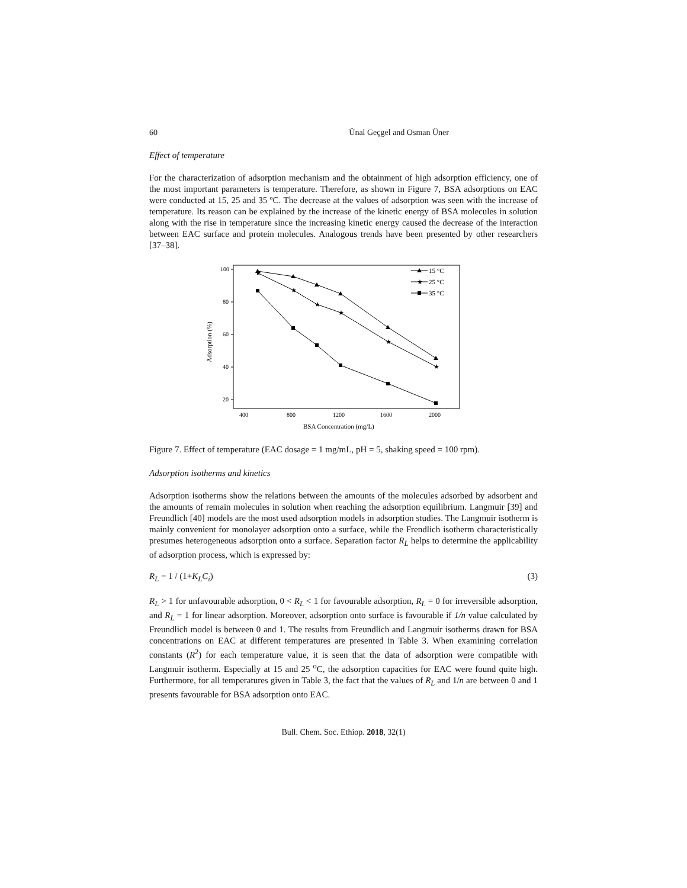60 Ünal Geçgel and Osman Üner
Effect of temperature
For the characterization of adsorption mechanism and the obtainment of high adsorption efficiency, one of the most important parameters is temperature. Therefore, as shown in Figure 7, BSA adsorptions on EAC were conducted at 15, 25 and 35 ºC. The decrease at the values of adsorption was seen with the increase of temperature. Its reason can be explained by the increase of the kinetic energy of BSA molecules in solution along with the rise in temperature since the increasing kinetic energy caused the decrease of the interaction between EAC surface and protein molecules. Analogous trends have been presented by other researchers [37–38].
100
80
60
40
20
400
800
1200
1600
2000
BSA Concentration (mg/L)
Adsorption (%)
★
★
★
★
★
★
15 °C
★
25 °C
35 °C
Figure 7. Effect of temperature (EAC dosage = 1 mg/mL, pH = 5, shaking speed = 100 rpm).
Adsorption isotherms and kinetics
Adsorption isotherms show the relations between the amounts of the molecules adsorbed by adsorbent and the amounts of remain molecules in solution when reaching the adsorption equilibrium. Langmuir [39] and Freundlich [40] models are the most used adsorption models in adsorption studies. The Langmuir isotherm is mainly convenient for monolayer adsorption onto a surface, while the Frendlich isotherm characteristically presumes heterogeneous adsorption onto a surface. Separation factor R<sub>L</sub> helps to determine the applicability of adsorption process, which is expressed by:
R<sub>L</sub> = 1 / (1+K<sub>L</sub>C<sub>i</sub>) (3)
R<sub>L</sub> > 1 for unfavourable adsorption, 0 < R<sub>L</sub> < 1 for favourable adsorption, R<sub>L</sub> = 0 for irreversible adsorption, and R<sub>L</sub> = 1 for linear adsorption. Moreover, adsorption onto surface is favourable if 1/n value calculated by Freundlich model is between 0 and 1. The results from Freundlich and Langmuir isotherms drawn for BSA concentrations on EAC at different temperatures are presented in Table 3. When examining correlation constants (R<sup>2</sup>) for each temperature value, it is seen that the data of adsorption were compatible with Langmuir isotherm. Especially at 15 and 25 <sup>o</sup>C, the adsorption capacities for EAC were found quite high. Furthermore, for all temperatures given in Table 3, the fact that the values of R<sub>L</sub> and 1/n are between 0 and 1 presents favourable for BSA adsorption onto EAC.
Bull. Chem. Soc. Ethiop. 2018, 32(1)